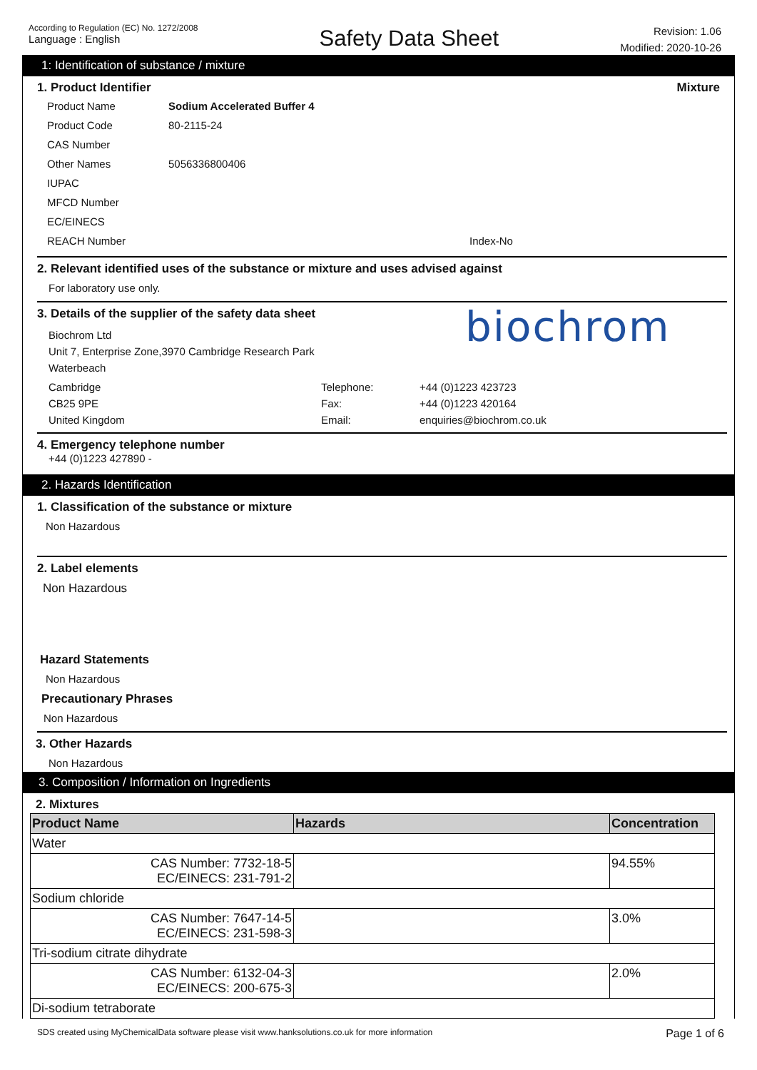According to Regulation (EC) No. 1272/2008
Language : English
Safety Data Sheet
Revision: 1.06
Modified: 2020-10-26
1: Identification of substance / mixture
1. Product Identifier Mixture
Product Name Sodium Accelerated Buffer 4
Product Code 80-2115-24
CAS Number
Other Names 5056336800406
IUPAC
MFCD Number
EC/EINECS
REACH Number Index-No
2. Relevant identified uses of the substance or mixture and uses advised against
For laboratory use only.
3. Details of the supplier of the safety data sheet
Biochrom Ltd
Unit 7, Enterprise Zone,3970 Cambridge Research Park
Waterbeach
biochrom
Cambridge Telephone: +44 (0)1223 423723 CB25 9PE Fax: +44 (0)1223 420164 United Kingdom Email: enquiries@biochrom.co.uk
4. Emergency telephone number
+44 (0)1223 427890 -
2. Hazards Identification
1. Classification of the substance or mixture
Non Hazardous
2. Label elements
Non Hazardous
Hazard Statements
Non Hazardous
Precautionary Phrases
Non Hazardous
3. Other Hazards
Non Hazardous
3. Composition / Information on Ingredients
2. Mixtures
| Product Name | Hazards | Concentration |
| --- | --- | --- |
| Water | | |
| CAS Number: 7732-18-5 EC/EINECS: 231-791-2 | | 94.55% |
| Sodium chloride | | |
| CAS Number: 7647-14-5 EC/EINECS: 231-598-3 | | 3.0% |
| Tri-sodium citrate dihydrate | | |
| CAS Number: 6132-04-3 EC/EINECS: 200-675-3 | | 2.0% |
| Di-sodium tetraborate | | |
SDS created using MyChemicalData software please visit www.hanksolutions.co.uk for more information Page 1 of 6